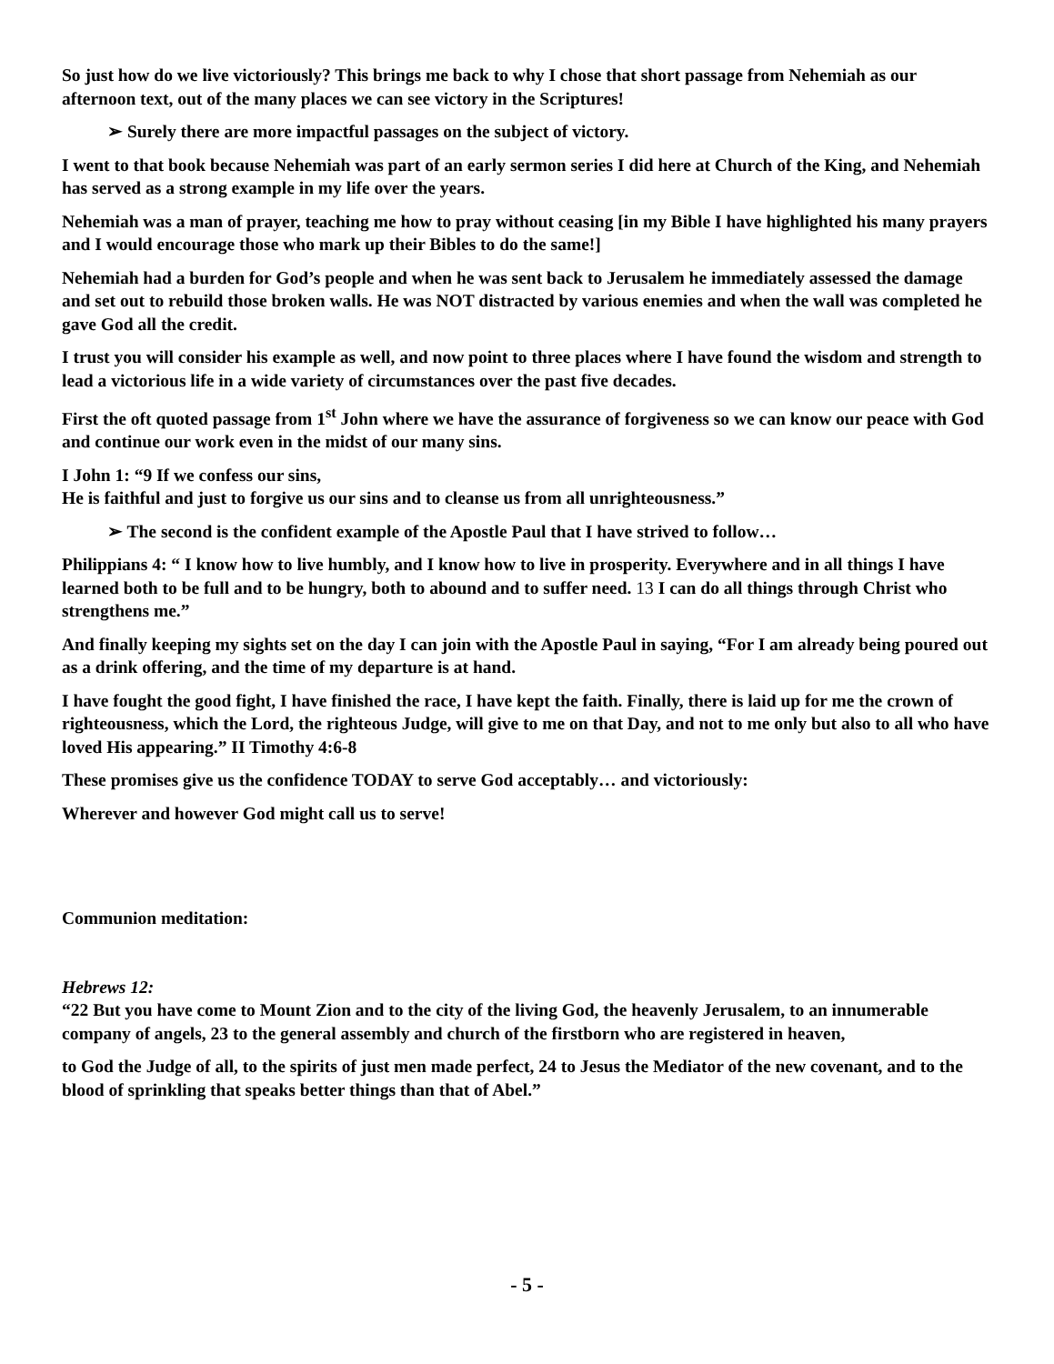So just how do we live victoriously? This brings me back to why I chose that short passage from Nehemiah as our afternoon text, out of the many places we can see victory in the Scriptures!
➢ Surely there are more impactful passages on the subject of victory.
I went to that book because Nehemiah was part of an early sermon series I did here at Church of the King, and Nehemiah has served as a strong example in my life over the years.
Nehemiah was a man of prayer, teaching me how to pray without ceasing [in my Bible I have highlighted his many prayers and I would encourage those who mark up their Bibles to do the same!]
Nehemiah had a burden for God’s people and when he was sent back to Jerusalem he immediately assessed the damage and set out to rebuild those broken walls. He was NOT distracted by various enemies and when the wall was completed he gave God all the credit.
I trust you will consider his example as well, and now point to three places where I have found the wisdom and strength to lead a victorious life in a wide variety of circumstances over the past five decades.
First the oft quoted passage from 1<sup>st</sup> John where we have the assurance of forgiveness so we can know our peace with God and continue our work even in the midst of our many sins.
I John 1: “9 If we confess our sins,
He is faithful and just to forgive us our sins and to cleanse us from all unrighteousness.”
➢ The second is the confident example of the Apostle Paul that I have strived to follow…
Philippians 4: “ I know how to live humbly, and I know how to live in prosperity. Everywhere and in all things I have learned both to be full and to be hungry, both to abound and to suffer need. 13 I can do all things through Christ who strengthens me.”
And finally keeping my sights set on the day I can join with the Apostle Paul in saying, “For I am already being poured out as a drink offering, and the time of my departure is at hand.
I have fought the good fight, I have finished the race, I have kept the faith. Finally, there is laid up for me the crown of righteousness, which the Lord, the righteous Judge, will give to me on that Day, and not to me only but also to all who have loved His appearing.” II Timothy 4:6-8
These promises give us the confidence TODAY to serve God acceptably… and victoriously:
Wherever and however God might call us to serve!
Communion meditation:
Hebrews 12:
“22 But you have come to Mount Zion and to the city of the living God, the heavenly Jerusalem, to an innumerable company of angels, 23 to the general assembly and church of the firstborn who are registered in heaven,
to God the Judge of all, to the spirits of just men made perfect, 24 to Jesus the Mediator of the new covenant, and to the blood of sprinkling that speaks better things than that of Abel.”
- 5 -